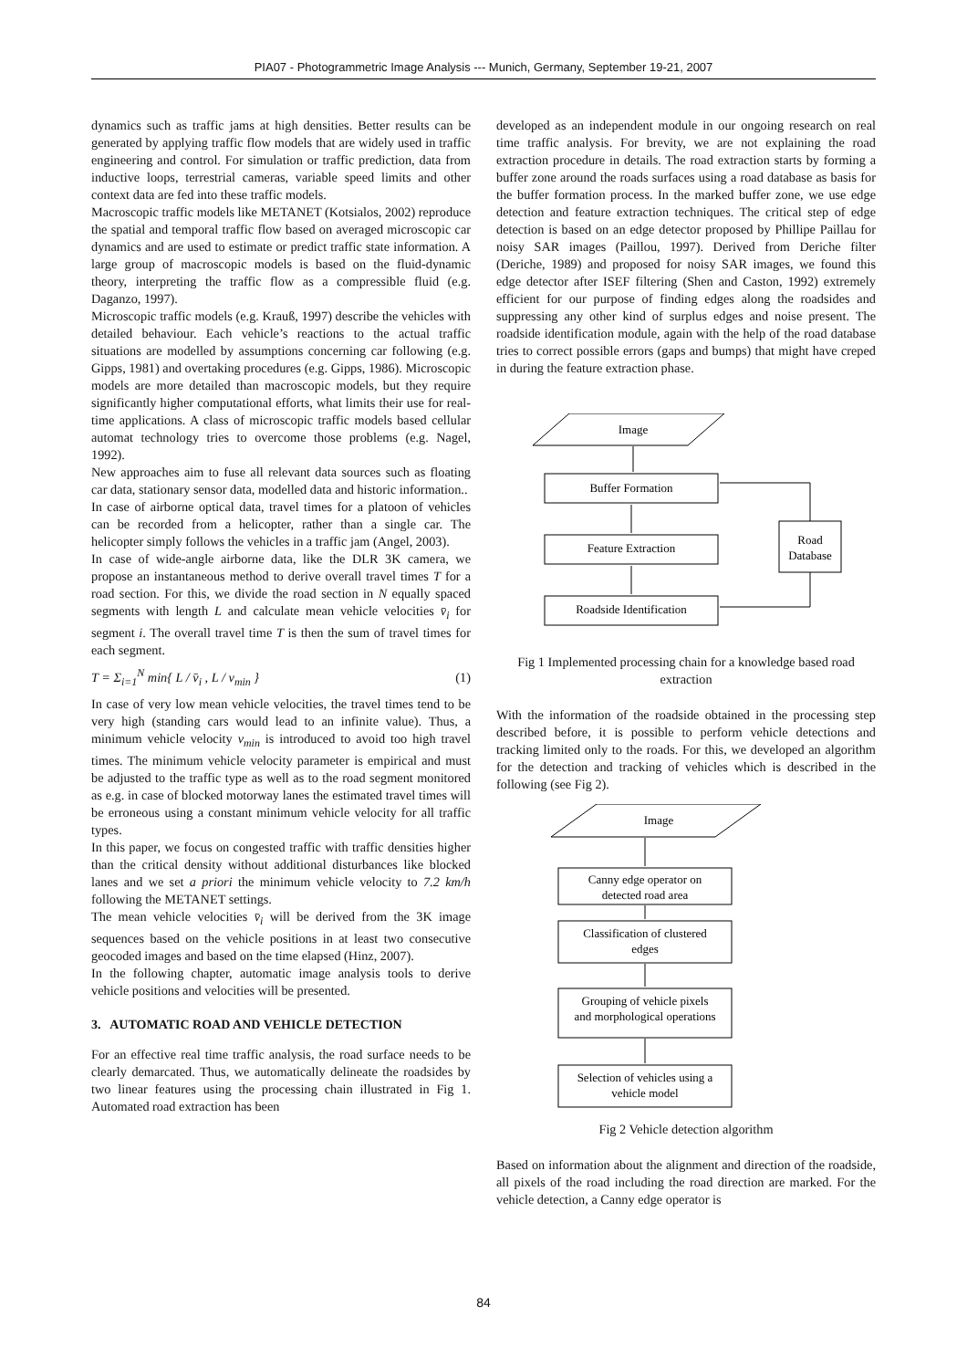PIA07 - Photogrammetric Image Analysis --- Munich, Germany, September 19-21, 2007
dynamics such as traffic jams at high densities. Better results can be generated by applying traffic flow models that are widely used in traffic engineering and control. For simulation or traffic prediction, data from inductive loops, terrestrial cameras, variable speed limits and other context data are fed into these traffic models.
Macroscopic traffic models like METANET (Kotsialos, 2002) reproduce the spatial and temporal traffic flow based on averaged microscopic car dynamics and are used to estimate or predict traffic state information. A large group of macroscopic models is based on the fluid-dynamic theory, interpreting the traffic flow as a compressible fluid (e.g. Daganzo, 1997).
Microscopic traffic models (e.g. Krauß, 1997) describe the vehicles with detailed behaviour. Each vehicle’s reactions to the actual traffic situations are modelled by assumptions concerning car following (e.g. Gipps, 1981) and overtaking procedures (e.g. Gipps, 1986). Microscopic models are more detailed than macroscopic models, but they require significantly higher computational efforts, what limits their use for real-time applications. A class of microscopic traffic models based cellular automat technology tries to overcome those problems (e.g. Nagel, 1992).
New approaches aim to fuse all relevant data sources such as floating car data, stationary sensor data, modelled data and historic information..
In case of airborne optical data, travel times for a platoon of vehicles can be recorded from a helicopter, rather than a single car. The helicopter simply follows the vehicles in a traffic jam (Angel, 2003).
In case of wide-angle airborne data, like the DLR 3K camera, we propose an instantaneous method to derive overall travel times T for a road section. For this, we divide the road section in N equally spaced segments with length L and calculate mean vehicle velocities v̄<sub>i</sub> for segment i. The overall travel time T is then the sum of travel times for each segment.
T = Σ<sub>i=1</sub><sup>N</sup> min{ L / v̄<sub>i</sub> , L / v<sub>min</sub> } (1)
In case of very low mean vehicle velocities, the travel times tend to be very high (standing cars would lead to an infinite value). Thus, a minimum vehicle velocity v<sub>min</sub> is introduced to avoid too high travel times. The minimum vehicle velocity parameter is empirical and must be adjusted to the traffic type as well as to the road segment monitored as e.g. in case of blocked motorway lanes the estimated travel times will be erroneous using a constant minimum vehicle velocity for all traffic types.
In this paper, we focus on congested traffic with traffic densities higher than the critical density without additional disturbances like blocked lanes and we set a priori the minimum vehicle velocity to 7.2 km/h following the METANET settings.
The mean vehicle velocities v̄<sub>i</sub> will be derived from the 3K image sequences based on the vehicle positions in at least two consecutive geocoded images and based on the time elapsed (Hinz, 2007).
In the following chapter, automatic image analysis tools to derive vehicle positions and velocities will be presented.
3. AUTOMATIC ROAD AND VEHICLE DETECTION
For an effective real time traffic analysis, the road surface needs to be clearly demarcated. Thus, we automatically delineate the roadsides by two linear features using the processing chain illustrated in Fig 1. Automated road extraction has been
developed as an independent module in our ongoing research on real time traffic analysis. For brevity, we are not explaining the road extraction procedure in details. The road extraction starts by forming a buffer zone around the roads surfaces using a road database as basis for the buffer formation process. In the marked buffer zone, we use edge detection and feature extraction techniques. The critical step of edge detection is based on an edge detector proposed by Phillipe Paillau for noisy SAR images (Paillou, 1997). Derived from Deriche filter (Deriche, 1989) and proposed for noisy SAR images, we found this edge detector after ISEF filtering (Shen and Caston, 1992) extremely efficient for our purpose of finding edges along the roadsides and suppressing any other kind of surplus edges and noise present. The roadside identification module, again with the help of the road database tries to correct possible errors (gaps and bumps) that might have creped in during the feature extraction phase.
Image
Buffer Formation
Feature Extraction
Roadside Identification
Road
Database
Fig 1 Implemented processing chain for a knowledge based road extraction
With the information of the roadside obtained in the processing step described before, it is possible to perform vehicle detections and tracking limited only to the roads. For this, we developed an algorithm for the detection and tracking of vehicles which is described in the following (see Fig 2).
Image
Canny edge operator on
detected road area
Classification of clustered
edges
Grouping of vehicle pixels
and morphological operations
Selection of vehicles using a
vehicle model
Fig 2 Vehicle detection algorithm
Based on information about the alignment and direction of the roadside, all pixels of the road including the road direction are marked. For the vehicle detection, a Canny edge operator is
84